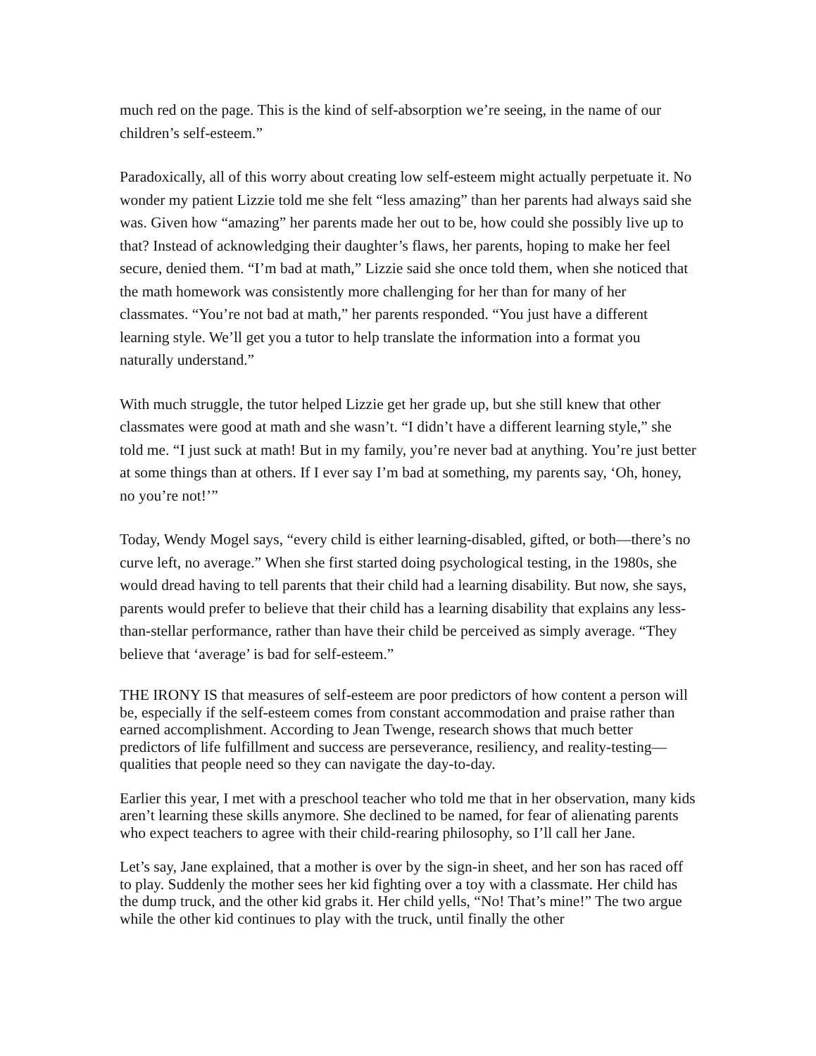much red on the page. This is the kind of self-absorption we’re seeing, in the name of our children’s self-esteem.”
Paradoxically, all of this worry about creating low self-esteem might actually perpetuate it. No wonder my patient Lizzie told me she felt “less amazing” than her parents had always said she was. Given how “amazing” her parents made her out to be, how could she possibly live up to that? Instead of acknowledging their daughter’s flaws, her parents, hoping to make her feel secure, denied them. “I’m bad at math,” Lizzie said she once told them, when she noticed that the math homework was consistently more challenging for her than for many of her classmates. “You’re not bad at math,” her parents responded. “You just have a different learning style. We’ll get you a tutor to help translate the information into a format you naturally understand.”
With much struggle, the tutor helped Lizzie get her grade up, but she still knew that other classmates were good at math and she wasn’t. “I didn’t have a different learning style,” she told me. “I just suck at math! But in my family, you’re never bad at anything. You’re just better at some things than at others. If I ever say I’m bad at something, my parents say, ‘Oh, honey, no you’re not!’”
Today, Wendy Mogel says, “every child is either learning-disabled, gifted, or both—there’s no curve left, no average.” When she first started doing psychological testing, in the 1980s, she would dread having to tell parents that their child had a learning disability. But now, she says, parents would prefer to believe that their child has a learning disability that explains any less-than-stellar performance, rather than have their child be perceived as simply average. “They believe that ‘average’ is bad for self-esteem.”
THE IRONY IS that measures of self-esteem are poor predictors of how content a person will be, especially if the self-esteem comes from constant accommodation and praise rather than earned accomplishment. According to Jean Twenge, research shows that much better predictors of life fulfillment and success are perseverance, resiliency, and reality-testing—qualities that people need so they can navigate the day-to-day.
Earlier this year, I met with a preschool teacher who told me that in her observation, many kids aren’t learning these skills anymore. She declined to be named, for fear of alienating parents who expect teachers to agree with their child-rearing philosophy, so I’ll call her Jane.
Let’s say, Jane explained, that a mother is over by the sign-in sheet, and her son has raced off to play. Suddenly the mother sees her kid fighting over a toy with a classmate. Her child has the dump truck, and the other kid grabs it. Her child yells, “No! That’s mine!” The two argue while the other kid continues to play with the truck, until finally the other